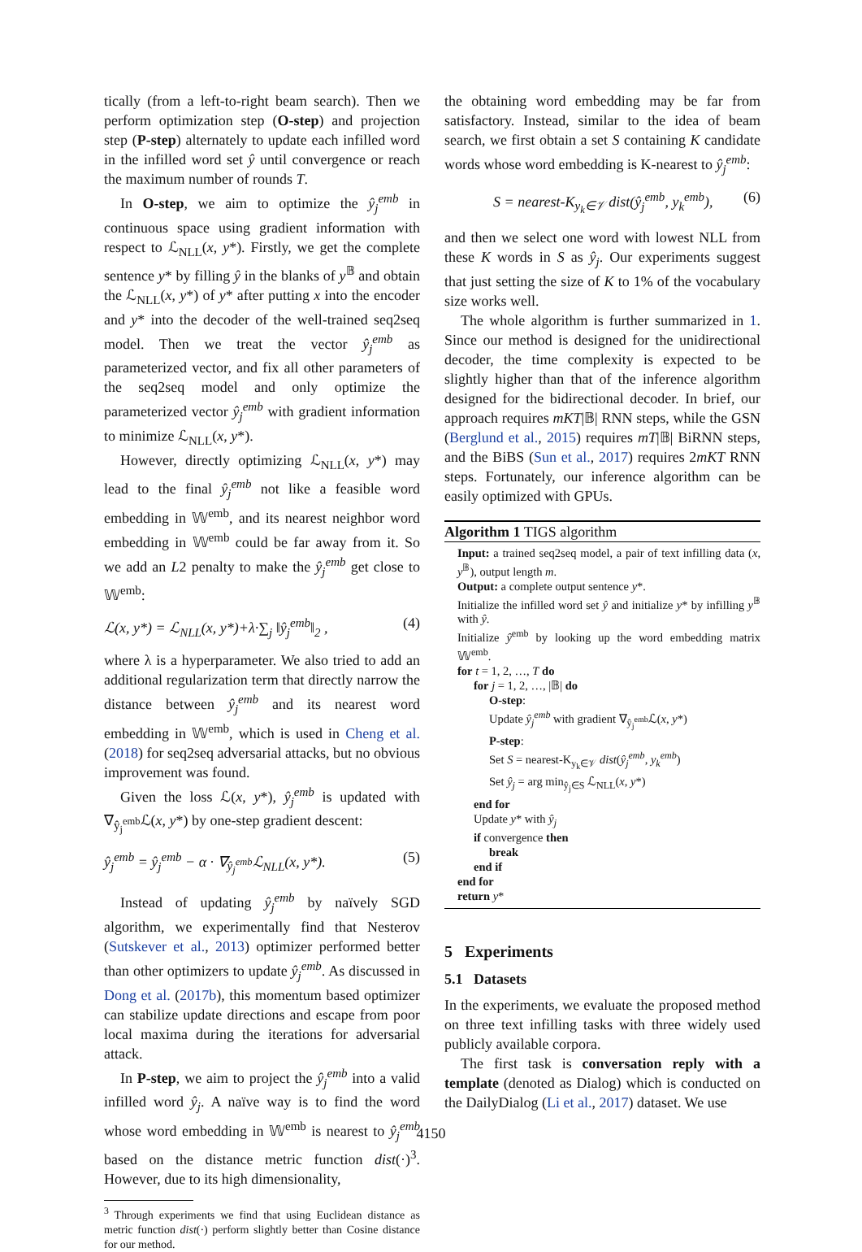tically (from a left-to-right beam search). Then we perform optimization step (O-step) and projection step (P-step) alternately to update each infilled word in the infilled word set ŷ until convergence or reach the maximum number of rounds T.
In O-step, we aim to optimize the ŷ<sub>j</sub><sup>emb</sup> in continuous space using gradient information with respect to ℒ<sub>NLL</sub>(x, y*). Firstly, we get the complete sentence y* by filling ŷ in the blanks of y<sup>𝔹</sup> and obtain the ℒ<sub>NLL</sub>(x, y*) of y* after putting x into the encoder and y* into the decoder of the well-trained seq2seq model. Then we treat the vector ŷ<sub>j</sub><sup>emb</sup> as parameterized vector, and fix all other parameters of the seq2seq model and only optimize the parameterized vector ŷ<sub>j</sub><sup>emb</sup> with gradient information to minimize ℒ<sub>NLL</sub>(x, y*).
However, directly optimizing ℒ<sub>NLL</sub>(x, y*) may lead to the final ŷ<sub>j</sub><sup>emb</sup> not like a feasible word embedding in 𝕎<sup>emb</sup>, and its nearest neighbor word embedding in 𝕎<sup>emb</sup> could be far away from it. So we add an L2 penalty to make the ŷ<sub>j</sub><sup>emb</sup> get close to 𝕎<sup>emb</sup>:
ℒ(x, y*) = ℒ<sub>NLL</sub>(x, y*)+λ·∑<sub>j</sub> ‖ŷ<sub>j</sub><sup>emb</sup>‖<sub>2</sub> , (4)
where λ is a hyperparameter. We also tried to add an additional regularization term that directly narrow the distance between ŷ<sub>j</sub><sup>emb</sup> and its nearest word embedding in 𝕎<sup>emb</sup>, which is used in Cheng et al. (2018) for seq2seq adversarial attacks, but no obvious improvement was found.
Given the loss ℒ(x, y*), ŷ<sub>j</sub><sup>emb</sup> is updated with ∇<sub>ŷ<sub>j</sub><sup>emb</sup></sub>ℒ(x, y*) by one-step gradient descent:
ŷ<sub>j</sub><sup>emb</sup> = ŷ<sub>j</sub><sup>emb</sup> − α · ∇<sub>ŷ<sub>j</sub><sup>emb</sup></sub>ℒ<sub>NLL</sub>(x, y*). (5)
Instead of updating ŷ<sub>j</sub><sup>emb</sup> by naïvely SGD algorithm, we experimentally find that Nesterov (Sutskever et al., 2013) optimizer performed better than other optimizers to update ŷ<sub>j</sub><sup>emb</sup>. As discussed in Dong et al. (2017b), this momentum based optimizer can stabilize update directions and escape from poor local maxima during the iterations for adversarial attack.
In P-step, we aim to project the ŷ<sub>j</sub><sup>emb</sup> into a valid infilled word ŷ<sub>j</sub>. A naïve way is to find the word whose word embedding in 𝕎<sup>emb</sup> is nearest to ŷ<sub>j</sub><sup>emb</sup> based on the distance metric function dist(·)<sup>3</sup>. However, due to its high dimensionality,
<sup>3</sup> Through experiments we find that using Euclidean distance as metric function dist(·) perform slightly better than Cosine distance for our method.
the obtaining word embedding may be far from satisfactory. Instead, similar to the idea of beam search, we first obtain a set S containing K candidate words whose word embedding is K-nearest to ŷ<sub>j</sub><sup>emb</sup>:
S = nearest-K<sub>y<sub>k</sub>∈𝒱</sub> dist(ŷ<sub>j</sub><sup>emb</sup>, y<sub>k</sub><sup>emb</sup>), (6)
and then we select one word with lowest NLL from these K words in S as ŷ<sub>j</sub>. Our experiments suggest that just setting the size of K to 1% of the vocabulary size works well.
The whole algorithm is further summarized in 1. Since our method is designed for the unidirectional decoder, the time complexity is expected to be slightly higher than that of the inference algorithm designed for the bidirectional decoder. In brief, our approach requires mKT|𝔹| RNN steps, while the GSN (Berglund et al., 2015) requires mT|𝔹| BiRNN steps, and the BiBS (Sun et al., 2017) requires 2mKT RNN steps. Fortunately, our inference algorithm can be easily optimized with GPUs.
Algorithm 1 TIGS algorithm
Input: a trained seq2seq model, a pair of text infilling data (x, y<sup>𝔹</sup>), output length m.
Output: a complete output sentence y*.
Initialize the infilled word set ŷ and initialize y* by infilling y<sup>𝔹</sup> with ŷ.
Initialize ŷ<sup>emb</sup> by looking up the word embedding matrix 𝕎<sup>emb</sup>.
for t = 1, 2, …, T do
for j = 1, 2, …, |𝔹| do
O-step:
Update ŷ<sub>j</sub><sup>emb</sup> with gradient ∇<sub>ŷ<sub>j</sub><sup>emb</sup></sub>ℒ(x, y*)
P-step:
Set S = nearest-K<sub>y<sub>k</sub>∈𝒱</sub> dist(ŷ<sub>j</sub><sup>emb</sup>, y<sub>k</sub><sup>emb</sup>)
Set ŷ<sub>j</sub> = arg min<sub>ŷ<sub>j</sub>∈S</sub> ℒ<sub>NLL</sub>(x, y*)
end for
Update y* with ŷ<sub>j</sub>
if convergence then
break
end if
end for
return y*
5 Experiments
5.1 Datasets
In the experiments, we evaluate the proposed method on three text infilling tasks with three widely used publicly available corpora.
The first task is conversation reply with a template (denoted as Dialog) which is conducted on the DailyDialog (Li et al., 2017) dataset. We use
4150